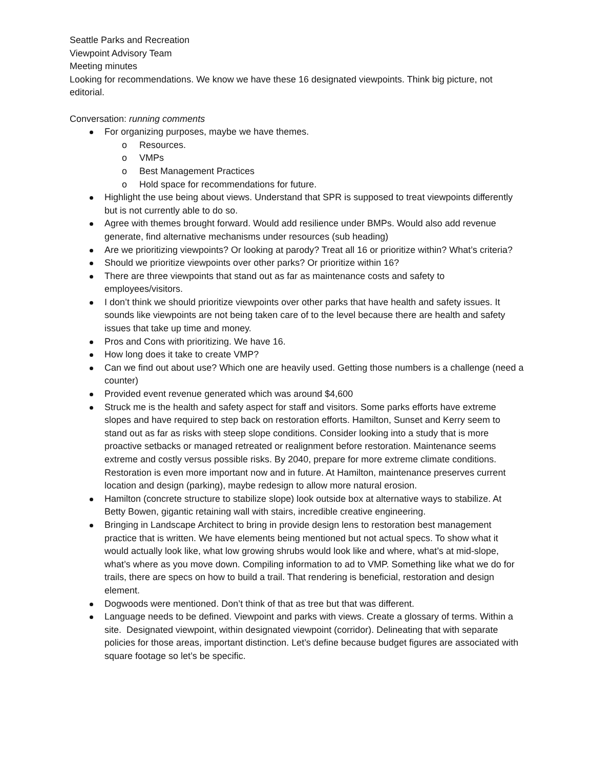Seattle Parks and Recreation
Viewpoint Advisory Team
Meeting minutes
Looking for recommendations. We know we have these 16 designated viewpoints. Think big picture, not editorial.
Conversation: running comments
For organizing purposes, maybe we have themes.
o Resources.
o VMPs
o Best Management Practices
o Hold space for recommendations for future.
Highlight the use being about views. Understand that SPR is supposed to treat viewpoints differently but is not currently able to do so.
Agree with themes brought forward. Would add resilience under BMPs. Would also add revenue generate, find alternative mechanisms under resources (sub heading)
Are we prioritizing viewpoints? Or looking at parody? Treat all 16 or prioritize within? What’s criteria?
Should we prioritize viewpoints over other parks? Or prioritize within 16?
There are three viewpoints that stand out as far as maintenance costs and safety to employees/visitors.
I don’t think we should prioritize viewpoints over other parks that have health and safety issues. It sounds like viewpoints are not being taken care of to the level because there are health and safety issues that take up time and money.
Pros and Cons with prioritizing. We have 16.
How long does it take to create VMP?
Can we find out about use? Which one are heavily used. Getting those numbers is a challenge (need a counter)
Provided event revenue generated which was around $4,600
Struck me is the health and safety aspect for staff and visitors. Some parks efforts have extreme slopes and have required to step back on restoration efforts. Hamilton, Sunset and Kerry seem to stand out as far as risks with steep slope conditions. Consider looking into a study that is more proactive setbacks or managed retreated or realignment before restoration. Maintenance seems extreme and costly versus possible risks. By 2040, prepare for more extreme climate conditions. Restoration is even more important now and in future. At Hamilton, maintenance preserves current location and design (parking), maybe redesign to allow more natural erosion.
Hamilton (concrete structure to stabilize slope) look outside box at alternative ways to stabilize. At Betty Bowen, gigantic retaining wall with stairs, incredible creative engineering.
Bringing in Landscape Architect to bring in provide design lens to restoration best management practice that is written. We have elements being mentioned but not actual specs. To show what it would actually look like, what low growing shrubs would look like and where, what’s at mid-slope, what’s where as you move down. Compiling information to ad to VMP. Something like what we do for trails, there are specs on how to build a trail. That rendering is beneficial, restoration and design element.
Dogwoods were mentioned. Don’t think of that as tree but that was different.
Language needs to be defined. Viewpoint and parks with views. Create a glossary of terms. Within a site. Designated viewpoint, within designated viewpoint (corridor). Delineating that with separate policies for those areas, important distinction. Let’s define because budget figures are associated with square footage so let’s be specific.